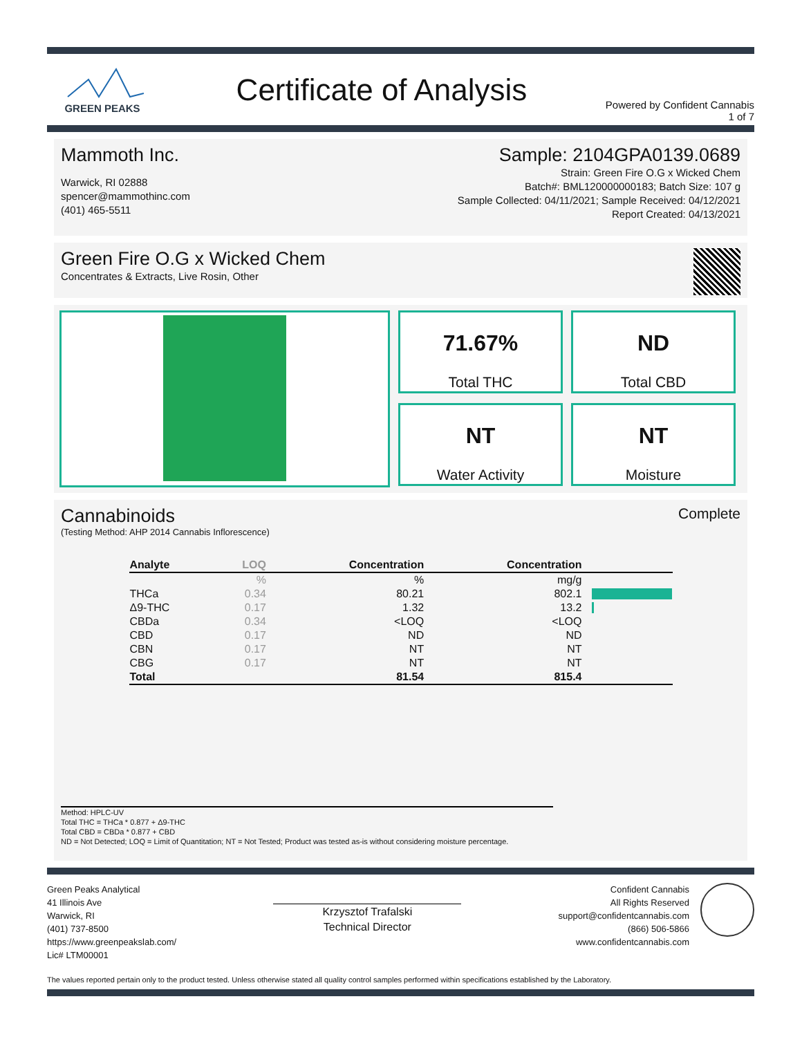GREEN PEAKS
Certificate of Analysis
Powered by Confident Cannabis
1 of 7
Mammoth Inc.
Warwick, RI 02888
spencer@mammothinc.com
(401) 465-5511
Sample: 2104GPA0139.0689
Strain: Green Fire O.G x Wicked Chem
Batch#: BML120000000183; Batch Size: 107 g
Sample Collected: 04/11/2021; Sample Received: 04/12/2021
Report Created: 04/13/2021
Green Fire O.G x Wicked Chem
Concentrates & Extracts, Live Rosin, Other
71.67%
Total THC
ND
Total CBD
NT
Water Activity
NT
Moisture
Cannabinoids
(Testing Method: AHP 2014 Cannabis Inflorescence)
Complete
| Analyte | LOQ | Concentration | Concentration | |
| --- | --- | --- | --- | --- |
| | % | % | mg/g | |
| THCa | 0.34 | 80.21 | 802.1 | |
| Δ9-THC | 0.17 | 1.32 | 13.2 | |
| CBDa | 0.34 | <LOQ | <LOQ | |
| CBD | 0.17 | ND | ND | |
| CBN | 0.17 | NT | NT | |
| CBG | 0.17 | NT | NT | |
| Total | | 81.54 | 815.4 | |
Method: HPLC-UV
Total THC = THCa * 0.877 + Δ9-THC
Total CBD = CBDa * 0.877 + CBD
ND = Not Detected; LOQ = Limit of Quantitation; NT = Not Tested; Product was tested as-is without considering moisture percentage.
Green Peaks Analytical
41 Illinois Ave
Warwick, RI
(401) 737-8500
https://www.greenpeakslab.com/
Lic# LTM00001
Krzysztof Trafalski
Technical Director
Confident Cannabis
All Rights Reserved
support@confidentcannabis.com
(866) 506-5866
www.confidentcannabis.com
The values reported pertain only to the product tested. Unless otherwise stated all quality control samples performed within specifications established by the Laboratory.